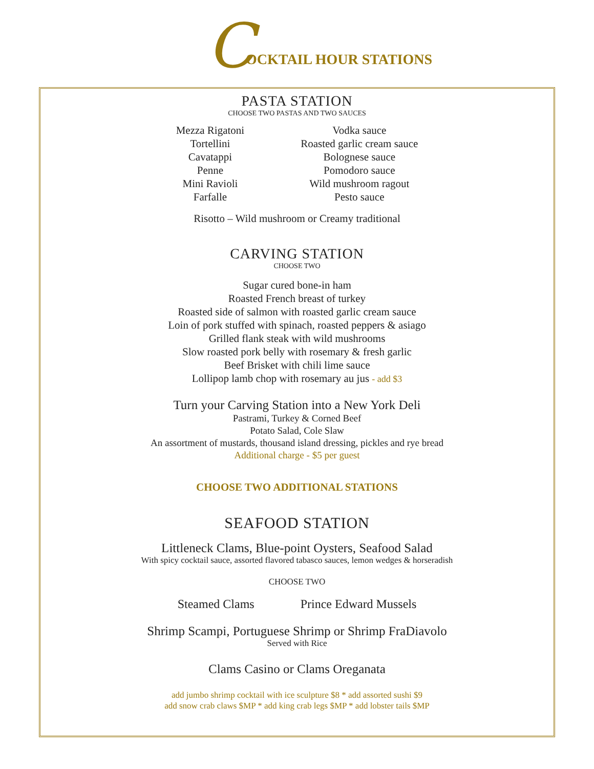C OCKTAIL HOUR STATIONS
PASTA STATION
CHOOSE TWO PASTAS AND TWO SAUCES
Mezza Rigatoni
Tortellini
Cavatappi
Penne
Mini Ravioli
Farfalle
Vodka sauce
Roasted garlic cream sauce
Bolognese sauce
Pomodoro sauce
Wild mushroom ragout
Pesto sauce
Risotto – Wild mushroom or Creamy traditional
CARVING STATION
CHOOSE TWO
Sugar cured bone-in ham
Roasted French breast of turkey
Roasted side of salmon with roasted garlic cream sauce
Loin of pork stuffed with spinach, roasted peppers & asiago
Grilled flank steak with wild mushrooms
Slow roasted pork belly with rosemary & fresh garlic
Beef Brisket with chili lime sauce
Lollipop lamb chop with rosemary au jus - add $3
Turn your Carving Station into a New York Deli
Pastrami, Turkey & Corned Beef
Potato Salad, Cole Slaw
An assortment of mustards, thousand island dressing, pickles and rye bread
Additional charge - $5 per guest
CHOOSE TWO ADDITIONAL STATIONS
SEAFOOD STATION
Littleneck Clams, Blue-point Oysters, Seafood Salad
With spicy cocktail sauce, assorted flavored tabasco sauces, lemon wedges & horseradish
CHOOSE TWO
Steamed Clams Prince Edward Mussels
Shrimp Scampi, Portuguese Shrimp or Shrimp FraDiavolo
Served with Rice
Clams Casino or Clams Oreganata
add jumbo shrimp cocktail with ice sculpture $8 * add assorted sushi $9
add snow crab claws $MP * add king crab legs $MP * add lobster tails $MP